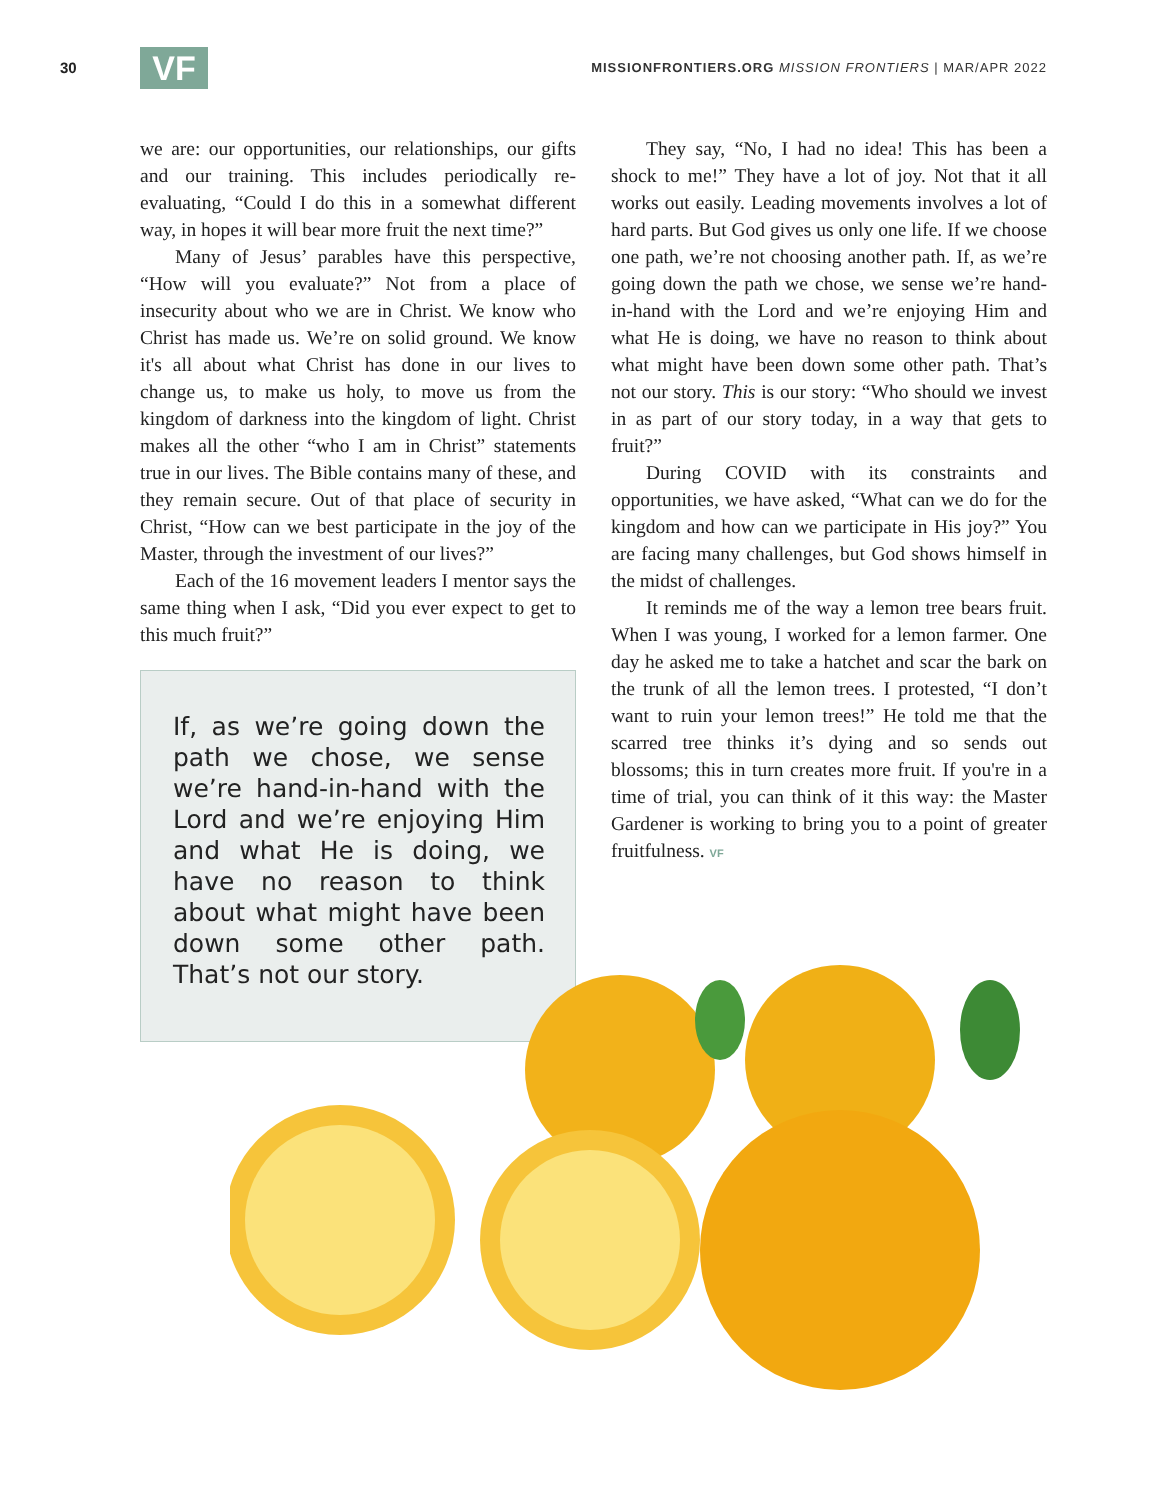30
VF
MISSIONFRONTIERS.ORG MISSION FRONTIERS | MAR/APR 2022
we are: our opportunities, our relationships, our gifts and our training. This includes periodically re-evaluating, “Could I do this in a somewhat different way, in hopes it will bear more fruit the next time?”
Many of Jesus’ parables have this perspective, “How will you evaluate?” Not from a place of insecurity about who we are in Christ. We know who Christ has made us. We’re on solid ground. We know it's all about what Christ has done in our lives to change us, to make us holy, to move us from the kingdom of darkness into the kingdom of light. Christ makes all the other “who I am in Christ” statements true in our lives. The Bible contains many of these, and they remain secure. Out of that place of security in Christ, “How can we best participate in the joy of the Master, through the investment of our lives?”
Each of the 16 movement leaders I mentor says the same thing when I ask, “Did you ever expect to get to this much fruit?”
If, as we’re going down the path we chose, we sense we’re hand-in-hand with the Lord and we’re enjoying Him and what He is doing, we have no reason to think about what might have been down some other path. That’s not our story.
They say, “No, I had no idea! This has been a shock to me!” They have a lot of joy. Not that it all works out easily. Leading movements involves a lot of hard parts. But God gives us only one life. If we choose one path, we’re not choosing another path. If, as we’re going down the path we chose, we sense we’re hand-in-hand with the Lord and we’re enjoying Him and what He is doing, we have no reason to think about what might have been down some other path. That’s not our story. This is our story: “Who should we invest in as part of our story today, in a way that gets to fruit?”
During COVID with its constraints and opportunities, we have asked, “What can we do for the kingdom and how can we participate in His joy?” You are facing many challenges, but God shows himself in the midst of challenges.
It reminds me of the way a lemon tree bears fruit. When I was young, I worked for a lemon farmer. One day he asked me to take a hatchet and scar the bark on the trunk of all the lemon trees. I protested, “I don’t want to ruin your lemon trees!” He told me that the scarred tree thinks it’s dying and so sends out blossoms; this in turn creates more fruit. If you're in a time of trial, you can think of it this way: the Master Gardener is working to bring you to a point of greater fruitfulness. VF